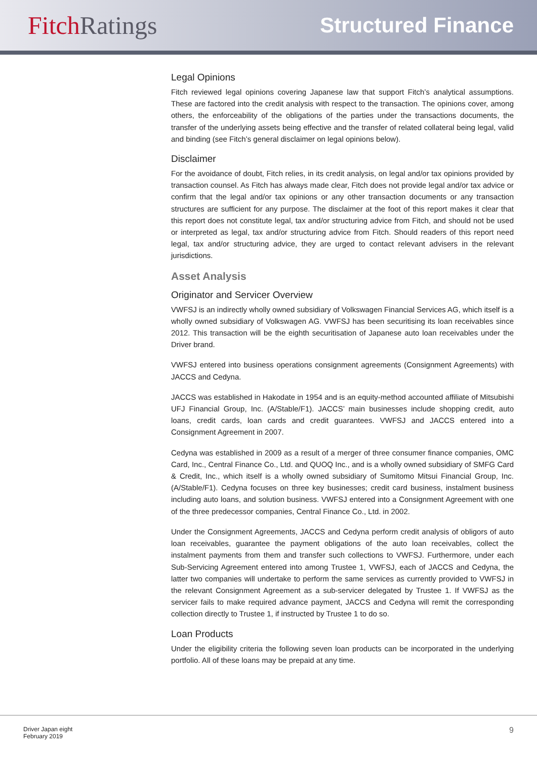Fitch Ratings
Structured Finance
Legal Opinions
Fitch reviewed legal opinions covering Japanese law that support Fitch’s analytical assumptions. These are factored into the credit analysis with respect to the transaction. The opinions cover, among others, the enforceability of the obligations of the parties under the transactions documents, the transfer of the underlying assets being effective and the transfer of related collateral being legal, valid and binding (see Fitch’s general disclaimer on legal opinions below).
Disclaimer
For the avoidance of doubt, Fitch relies, in its credit analysis, on legal and/or tax opinions provided by transaction counsel. As Fitch has always made clear, Fitch does not provide legal and/or tax advice or confirm that the legal and/or tax opinions or any other transaction documents or any transaction structures are sufficient for any purpose. The disclaimer at the foot of this report makes it clear that this report does not constitute legal, tax and/or structuring advice from Fitch, and should not be used or interpreted as legal, tax and/or structuring advice from Fitch. Should readers of this report need legal, tax and/or structuring advice, they are urged to contact relevant advisers in the relevant jurisdictions.
Asset Analysis
Originator and Servicer Overview
VWFSJ is an indirectly wholly owned subsidiary of Volkswagen Financial Services AG, which itself is a wholly owned subsidiary of Volkswagen AG. VWFSJ has been securitising its loan receivables since 2012. This transaction will be the eighth securitisation of Japanese auto loan receivables under the Driver brand.
VWFSJ entered into business operations consignment agreements (Consignment Agreements) with JACCS and Cedyna.
JACCS was established in Hakodate in 1954 and is an equity-method accounted affiliate of Mitsubishi UFJ Financial Group, Inc. (A/Stable/F1). JACCS’ main businesses include shopping credit, auto loans, credit cards, loan cards and credit guarantees. VWFSJ and JACCS entered into a Consignment Agreement in 2007.
Cedyna was established in 2009 as a result of a merger of three consumer finance companies, OMC Card, Inc., Central Finance Co., Ltd. and QUOQ Inc., and is a wholly owned subsidiary of SMFG Card & Credit, Inc., which itself is a wholly owned subsidiary of Sumitomo Mitsui Financial Group, Inc. (A/Stable/F1). Cedyna focuses on three key businesses; credit card business, instalment business including auto loans, and solution business. VWFSJ entered into a Consignment Agreement with one of the three predecessor companies, Central Finance Co., Ltd. in 2002.
Under the Consignment Agreements, JACCS and Cedyna perform credit analysis of obligors of auto loan receivables, guarantee the payment obligations of the auto loan receivables, collect the instalment payments from them and transfer such collections to VWFSJ. Furthermore, under each Sub-Servicing Agreement entered into among Trustee 1, VWFSJ, each of JACCS and Cedyna, the latter two companies will undertake to perform the same services as currently provided to VWFSJ in the relevant Consignment Agreement as a sub-servicer delegated by Trustee 1. If VWFSJ as the servicer fails to make required advance payment, JACCS and Cedyna will remit the corresponding collection directly to Trustee 1, if instructed by Trustee 1 to do so.
Loan Products
Under the eligibility criteria the following seven loan products can be incorporated in the underlying portfolio. All of these loans may be prepaid at any time.
Driver Japan eight
February 2019
9